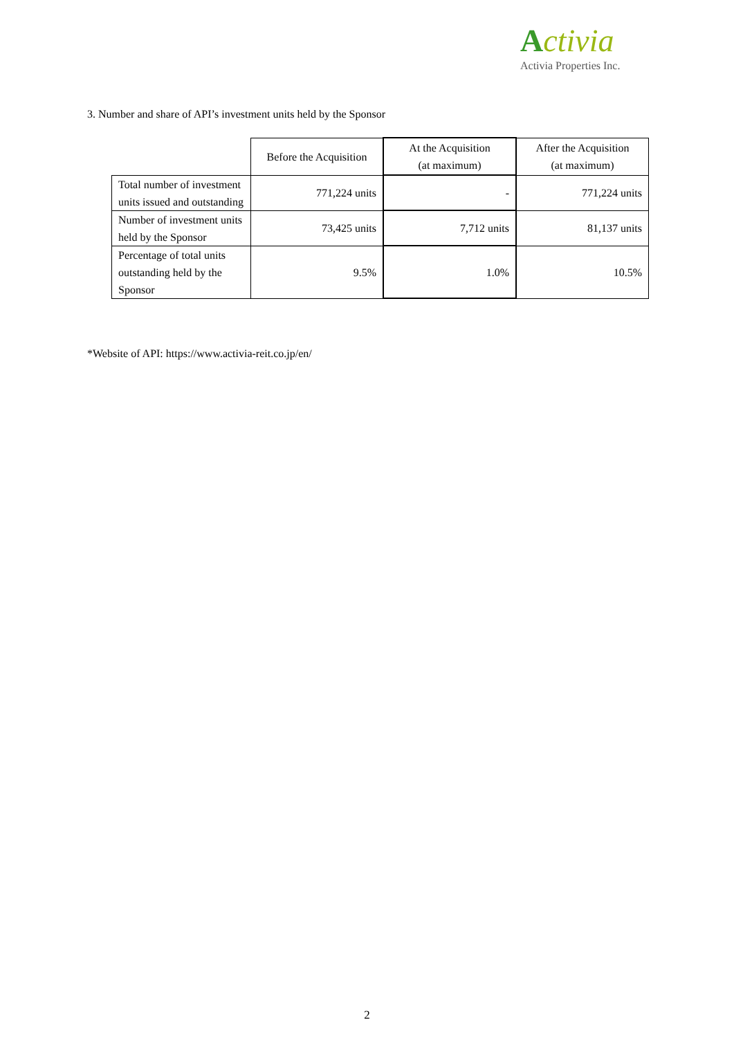Activia
Activia Properties Inc.
3. Number and share of API’s investment units held by the Sponsor
| | Before the Acquisition | At the Acquisition (at maximum) | After the Acquisition (at maximum) |
| --- | --- | --- | --- |
| Total number of investment units issued and outstanding | 771,224 units | - | 771,224 units |
| Number of investment units held by the Sponsor | 73,425 units | 7,712 units | 81,137 units |
| Percentage of total units outstanding held by the Sponsor | 9.5% | 1.0% | 10.5% |
*Website of API: https://www.activia-reit.co.jp/en/
2